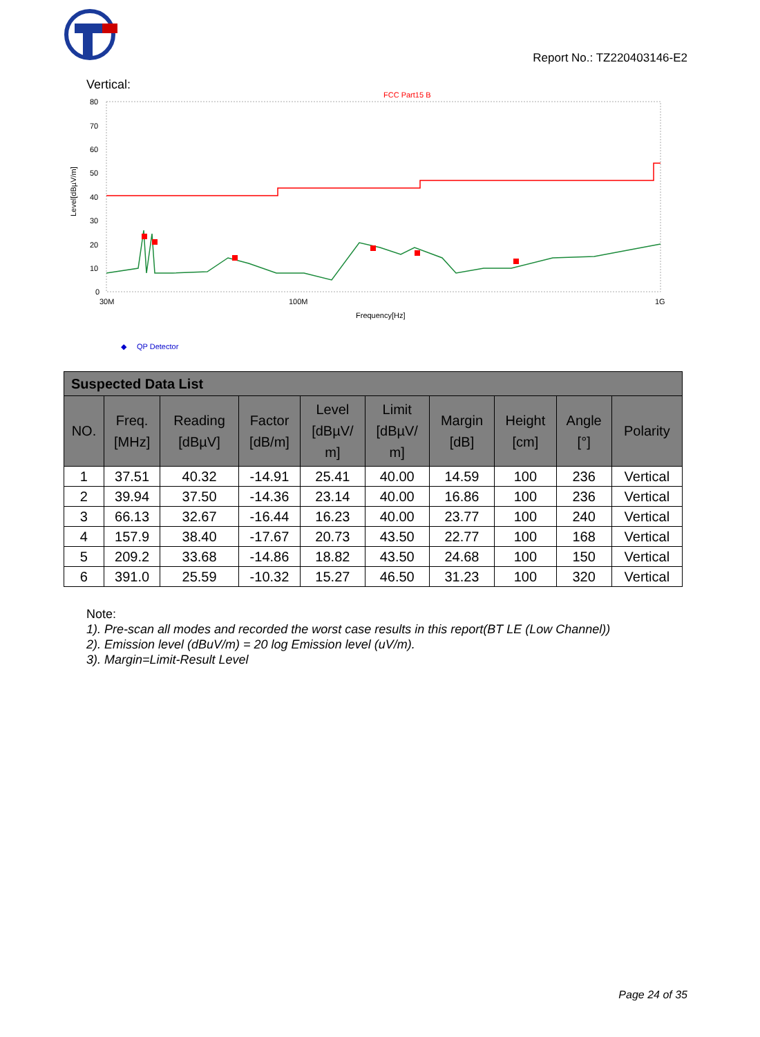Report No.: TZ220403146-E2
Vertical:
FCC Part15 B
80
70
60
50
40
30
20
10
0
Level[dBµV/m]
30M
100M
1G
Frequency[Hz]
◆
QP Detector
| Suspected Data List | | | | | | | | | |
| --- | --- | --- | --- | --- | --- | --- | --- | --- | --- |
| NO. | Freq. [MHz] | Reading [dBµV] | Factor [dB/m] | Level [dBµV/ m] | Limit [dBµV/ m] | Margin [dB] | Height [cm] | Angle [°] | Polarity |
| 1 | 37.51 | 40.32 | -14.91 | 25.41 | 40.00 | 14.59 | 100 | 236 | Vertical |
| 2 | 39.94 | 37.50 | -14.36 | 23.14 | 40.00 | 16.86 | 100 | 236 | Vertical |
| 3 | 66.13 | 32.67 | -16.44 | 16.23 | 40.00 | 23.77 | 100 | 240 | Vertical |
| 4 | 157.9 | 38.40 | -17.67 | 20.73 | 43.50 | 22.77 | 100 | 168 | Vertical |
| 5 | 209.2 | 33.68 | -14.86 | 18.82 | 43.50 | 24.68 | 100 | 150 | Vertical |
| 6 | 391.0 | 25.59 | -10.32 | 15.27 | 46.50 | 31.23 | 100 | 320 | Vertical |
Note:
1). Pre-scan all modes and recorded the worst case results in this report(BT LE (Low Channel))
2). Emission level (dBuV/m) = 20 log Emission level (uV/m).
3). Margin=Limit-Result Level
Page 24 of 35